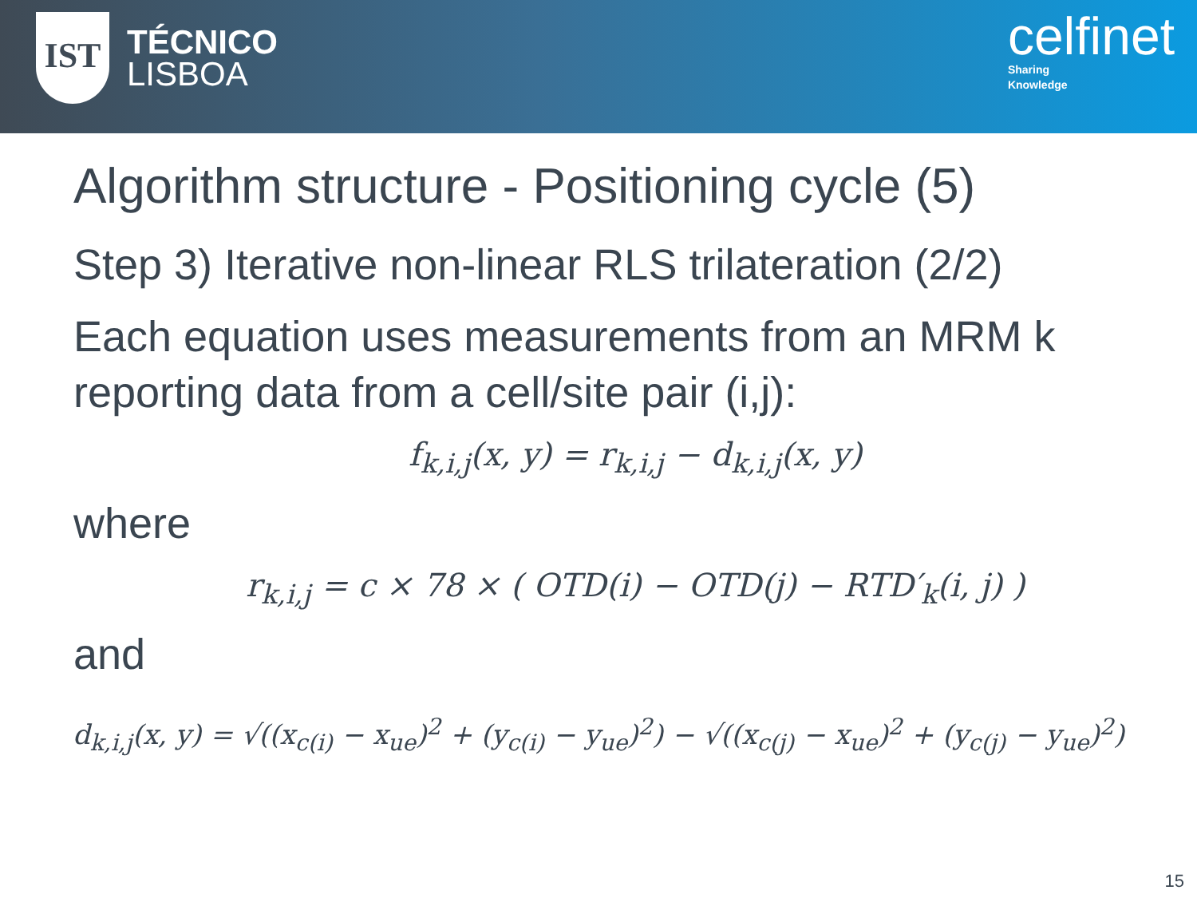IST
TÉCNICO
LISBOA
celfinet
Sharing
Knowledge
Algorithm structure - Positioning cycle (5)
Step 3) Iterative non-linear RLS trilateration (2/2)
Each equation uses measurements from an MRM k reporting data from a cell/site pair (i,j):
f<sub>k,i,j</sub>(x, y) = r<sub>k,i,j</sub> − d<sub>k,i,j</sub>(x, y)
where
r<sub>k,i,j</sub> = c × 78 × ( OTD(i) − OTD(j) − RTD′<sub>k</sub>(i, j) )
and
d<sub>k,i,j</sub>(x, y) = √((x<sub>c(i)</sub> − x<sub>ue</sub>)<sup>2</sup> + (y<sub>c(i)</sub> − y<sub>ue</sub>)<sup>2</sup>) − √((x<sub>c(j)</sub> − x<sub>ue</sub>)<sup>2</sup> + (y<sub>c(j)</sub> − y<sub>ue</sub>)<sup>2</sup>)
15